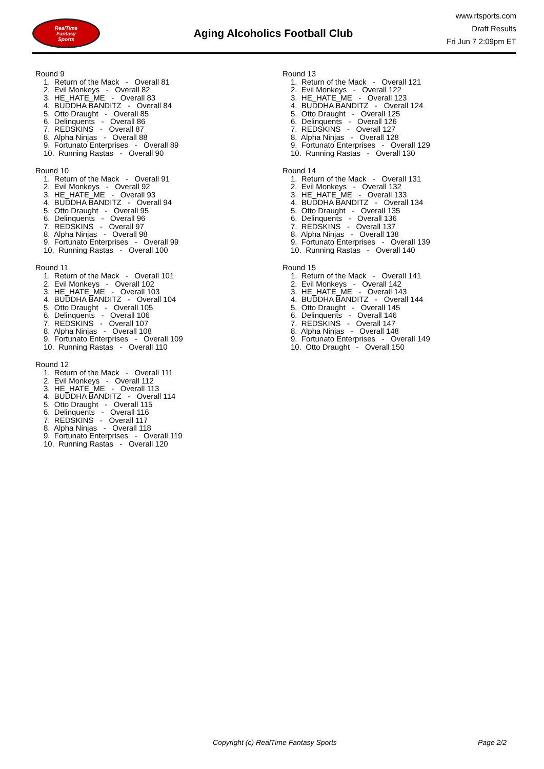RealTime
Fantasy
Sports
Aging Alcoholics Football Club
www.rtsports.com
Draft Results
Fri Jun 7 2:09pm ET
Round 9
1. Return of the Mack - Overall 81 2. Evil Monkeys - Overall 82 3. HE_HATE_ME - Overall 83 4. BUDDHA BANDITZ - Overall 84 5. Otto Draught - Overall 85 6. Delinquents - Overall 86 7. REDSKINS - Overall 87 8. Alpha Ninjas - Overall 88 9. Fortunato Enterprises - Overall 89 10. Running Rastas - Overall 90
Round 10
1. Return of the Mack - Overall 91 2. Evil Monkeys - Overall 92 3. HE_HATE_ME - Overall 93 4. BUDDHA BANDITZ - Overall 94 5. Otto Draught - Overall 95 6. Delinquents - Overall 96 7. REDSKINS - Overall 97 8. Alpha Ninjas - Overall 98 9. Fortunato Enterprises - Overall 99 10. Running Rastas - Overall 100
Round 11
1. Return of the Mack - Overall 101 2. Evil Monkeys - Overall 102 3. HE_HATE_ME - Overall 103 4. BUDDHA BANDITZ - Overall 104 5. Otto Draught - Overall 105 6. Delinquents - Overall 106 7. REDSKINS - Overall 107 8. Alpha Ninjas - Overall 108 9. Fortunato Enterprises - Overall 109 10. Running Rastas - Overall 110
Round 12
1. Return of the Mack - Overall 111 2. Evil Monkeys - Overall 112 3. HE_HATE_ME - Overall 113 4. BUDDHA BANDITZ - Overall 114 5. Otto Draught - Overall 115 6. Delinquents - Overall 116 7. REDSKINS - Overall 117 8. Alpha Ninjas - Overall 118 9. Fortunato Enterprises - Overall 119 10. Running Rastas - Overall 120
Round 13
1. Return of the Mack - Overall 121 2. Evil Monkeys - Overall 122 3. HE_HATE_ME - Overall 123 4. BUDDHA BANDITZ - Overall 124 5. Otto Draught - Overall 125 6. Delinquents - Overall 126 7. REDSKINS - Overall 127 8. Alpha Ninjas - Overall 128 9. Fortunato Enterprises - Overall 129 10. Running Rastas - Overall 130
Round 14
1. Return of the Mack - Overall 131 2. Evil Monkeys - Overall 132 3. HE_HATE_ME - Overall 133 4. BUDDHA BANDITZ - Overall 134 5. Otto Draught - Overall 135 6. Delinquents - Overall 136 7. REDSKINS - Overall 137 8. Alpha Ninjas - Overall 138 9. Fortunato Enterprises - Overall 139 10. Running Rastas - Overall 140
Round 15
1. Return of the Mack - Overall 141 2. Evil Monkeys - Overall 142 3. HE_HATE_ME - Overall 143 4. BUDDHA BANDITZ - Overall 144 5. Otto Draught - Overall 145 6. Delinquents - Overall 146 7. REDSKINS - Overall 147 8. Alpha Ninjas - Overall 148 9. Fortunato Enterprises - Overall 149 10. Otto Draught - Overall 150
Copyright (c) RealTime Fantasy Sports Page 2/2